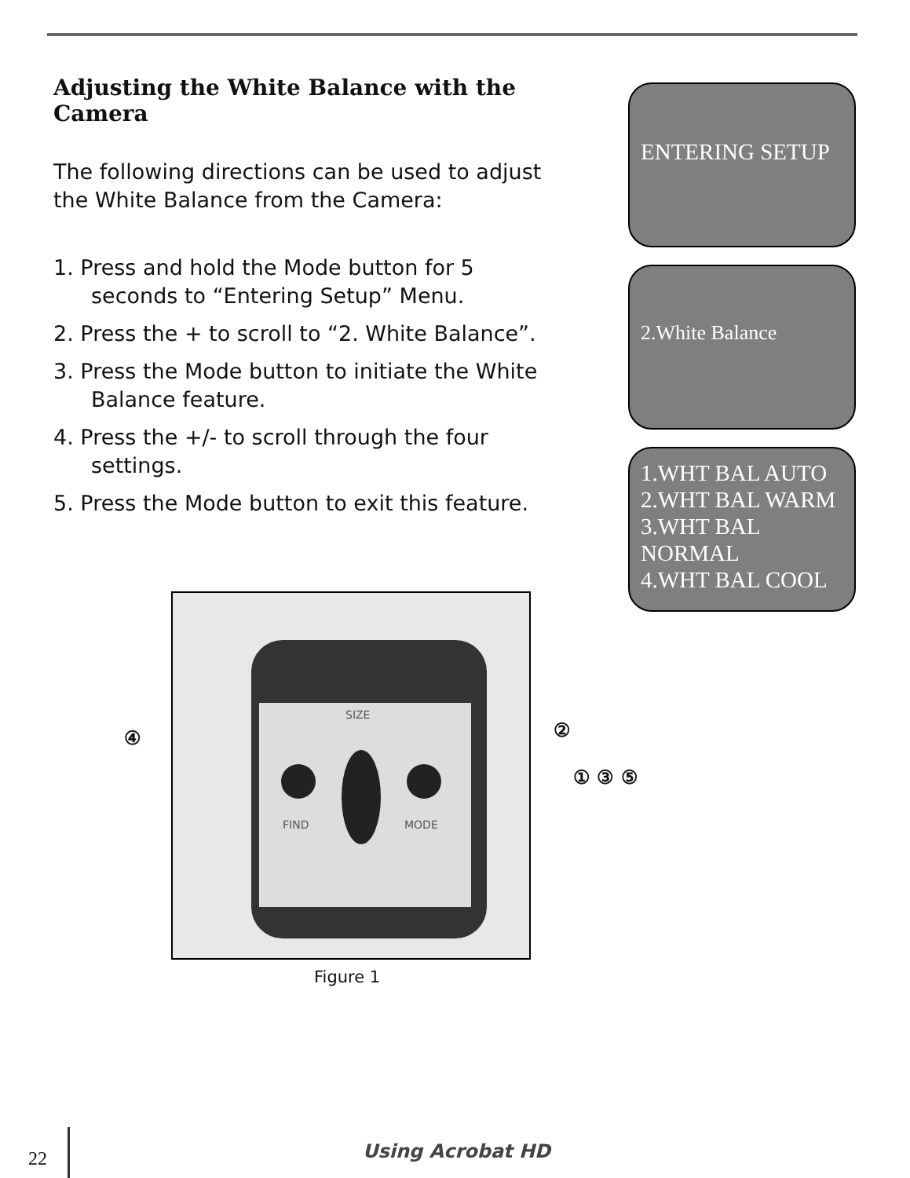Adjusting the White Balance with the Camera
The following directions can be used to adjust the White Balance from the Camera:
1. Press and hold the Mode button for 5 seconds to “Entering Setup” Menu.
2. Press the + to scroll to “2. White Balance”.
3. Press the Mode button to initiate the White Balance feature.
4. Press the +/- to scroll through the four settings.
5. Press the Mode button to exit this feature.
ENTERING SETUP
2.White Balance
1.WHT BAL AUTO
2.WHT BAL WARM
3.WHT BAL NORMAL
4.WHT BAL COOL
SIZE
FIND
MODE
④ ②
① ③ ⑤
Figure 1
22 Using Acrobat HD